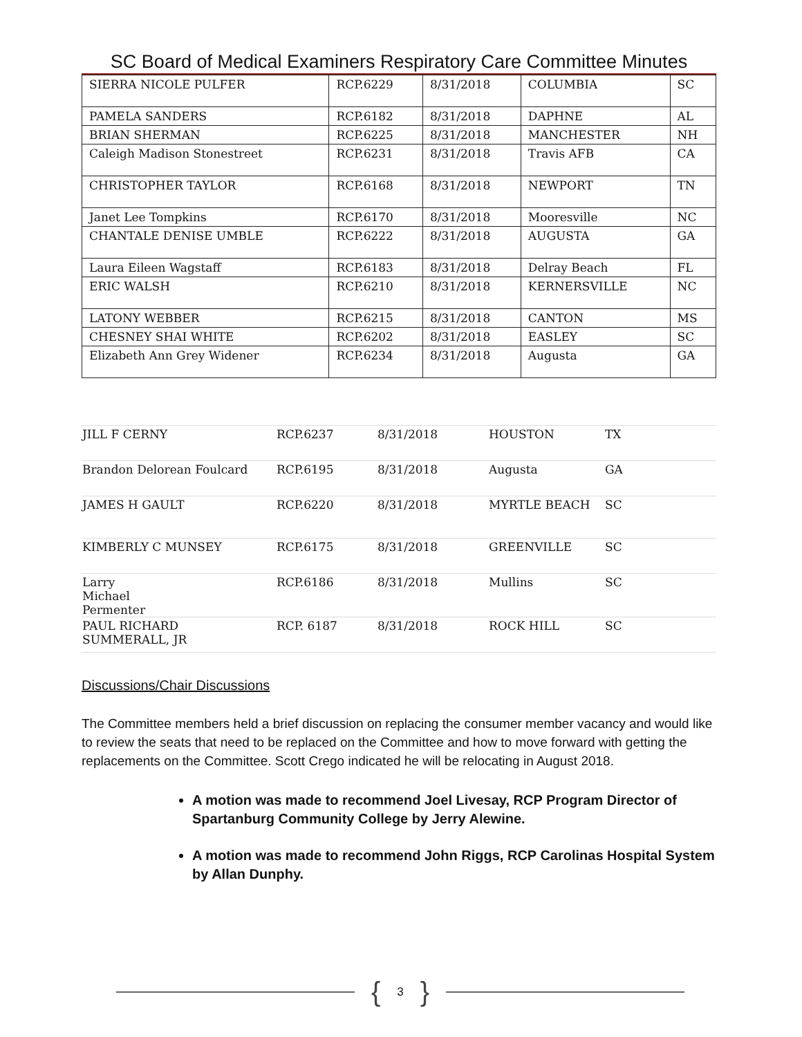SC Board of Medical Examiners Respiratory Care Committee Minutes
| SIERRA NICOLE PULFER | RCP.6229 | 8/31/2018 | COLUMBIA | SC |
| PAMELA SANDERS | RCP.6182 | 8/31/2018 | DAPHNE | AL |
| BRIAN SHERMAN | RCP.6225 | 8/31/2018 | MANCHESTER | NH |
| Caleigh Madison Stonestreet | RCP.6231 | 8/31/2018 | Travis AFB | CA |
| CHRISTOPHER TAYLOR | RCP.6168 | 8/31/2018 | NEWPORT | TN |
| Janet Lee Tompkins | RCP.6170 | 8/31/2018 | Mooresville | NC |
| CHANTALE DENISE UMBLE | RCP.6222 | 8/31/2018 | AUGUSTA | GA |
| Laura Eileen Wagstaff | RCP.6183 | 8/31/2018 | Delray Beach | FL |
| ERIC WALSH | RCP.6210 | 8/31/2018 | KERNERSVILLE | NC |
| LATONY WEBBER | RCP.6215 | 8/31/2018 | CANTON | MS |
| CHESNEY SHAI WHITE | RCP.6202 | 8/31/2018 | EASLEY | SC |
| Elizabeth Ann Grey Widener | RCP.6234 | 8/31/2018 | Augusta | GA |
| JILL F CERNY | RCP.6237 | 8/31/2018 | HOUSTON | TX |
| Brandon Delorean Foulcard | RCP.6195 | 8/31/2018 | Augusta | GA |
| JAMES H GAULT | RCP.6220 | 8/31/2018 | MYRTLE BEACH | SC |
| KIMBERLY C MUNSEY | RCP.6175 | 8/31/2018 | GREENVILLE | SC |
| Larry Michael Permenter | RCP.6186 | 8/31/2018 | Mullins | SC |
| PAUL RICHARD SUMMERALL, JR | RCP. 6187 | 8/31/2018 | ROCK HILL | SC |
Discussions/Chair Discussions
The Committee members held a brief discussion on replacing the consumer member vacancy and would like to review the seats that need to be replaced on the Committee and how to move forward with getting the replacements on the Committee. Scott Crego indicated he will be relocating in August 2018.
A motion was made to recommend Joel Livesay, RCP Program Director of Spartanburg Community College by Jerry Alewine.
A motion was made to recommend John Riggs, RCP Carolinas Hospital System by Allan Dunphy.
{ 3 }